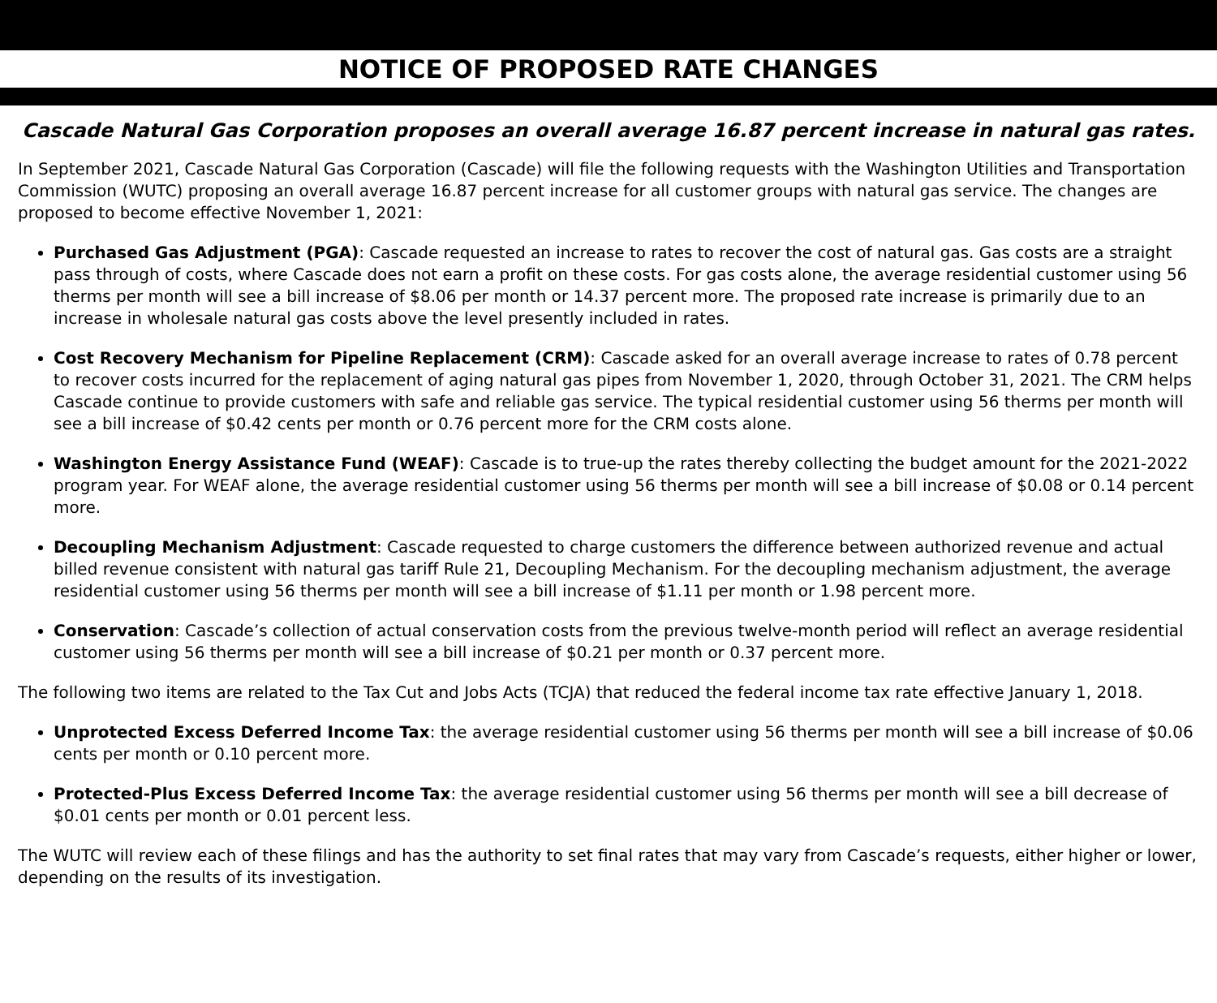NOTICE OF PROPOSED RATE CHANGES
Cascade Natural Gas Corporation proposes an overall average 16.87 percent increase in natural gas rates.
In September 2021, Cascade Natural Gas Corporation (Cascade) will file the following requests with the Washington Utilities and Transportation Commission (WUTC) proposing an overall average 16.87 percent increase for all customer groups with natural gas service. The changes are proposed to become effective November 1, 2021:
Purchased Gas Adjustment (PGA): Cascade requested an increase to rates to recover the cost of natural gas. Gas costs are a straight pass through of costs, where Cascade does not earn a profit on these costs. For gas costs alone, the average residential customer using 56 therms per month will see a bill increase of $8.06 per month or 14.37 percent more. The proposed rate increase is primarily due to an increase in wholesale natural gas costs above the level presently included in rates.
Cost Recovery Mechanism for Pipeline Replacement (CRM): Cascade asked for an overall average increase to rates of 0.78 percent to recover costs incurred for the replacement of aging natural gas pipes from November 1, 2020, through October 31, 2021. The CRM helps Cascade continue to provide customers with safe and reliable gas service. The typical residential customer using 56 therms per month will see a bill increase of $0.42 cents per month or 0.76 percent more for the CRM costs alone.
Washington Energy Assistance Fund (WEAF): Cascade is to true-up the rates thereby collecting the budget amount for the 2021-2022 program year. For WEAF alone, the average residential customer using 56 therms per month will see a bill increase of $0.08 or 0.14 percent more.
Decoupling Mechanism Adjustment: Cascade requested to charge customers the difference between authorized revenue and actual billed revenue consistent with natural gas tariff Rule 21, Decoupling Mechanism. For the decoupling mechanism adjustment, the average residential customer using 56 therms per month will see a bill increase of $1.11 per month or 1.98 percent more.
Conservation: Cascade’s collection of actual conservation costs from the previous twelve-month period will reflect an average residential customer using 56 therms per month will see a bill increase of $0.21 per month or 0.37 percent more.
The following two items are related to the Tax Cut and Jobs Acts (TCJA) that reduced the federal income tax rate effective January 1, 2018.
Unprotected Excess Deferred Income Tax: the average residential customer using 56 therms per month will see a bill increase of $0.06 cents per month or 0.10 percent more.
Protected-Plus Excess Deferred Income Tax: the average residential customer using 56 therms per month will see a bill decrease of $0.01 cents per month or 0.01 percent less.
The WUTC will review each of these filings and has the authority to set final rates that may vary from Cascade’s requests, either higher or lower, depending on the results of its investigation.